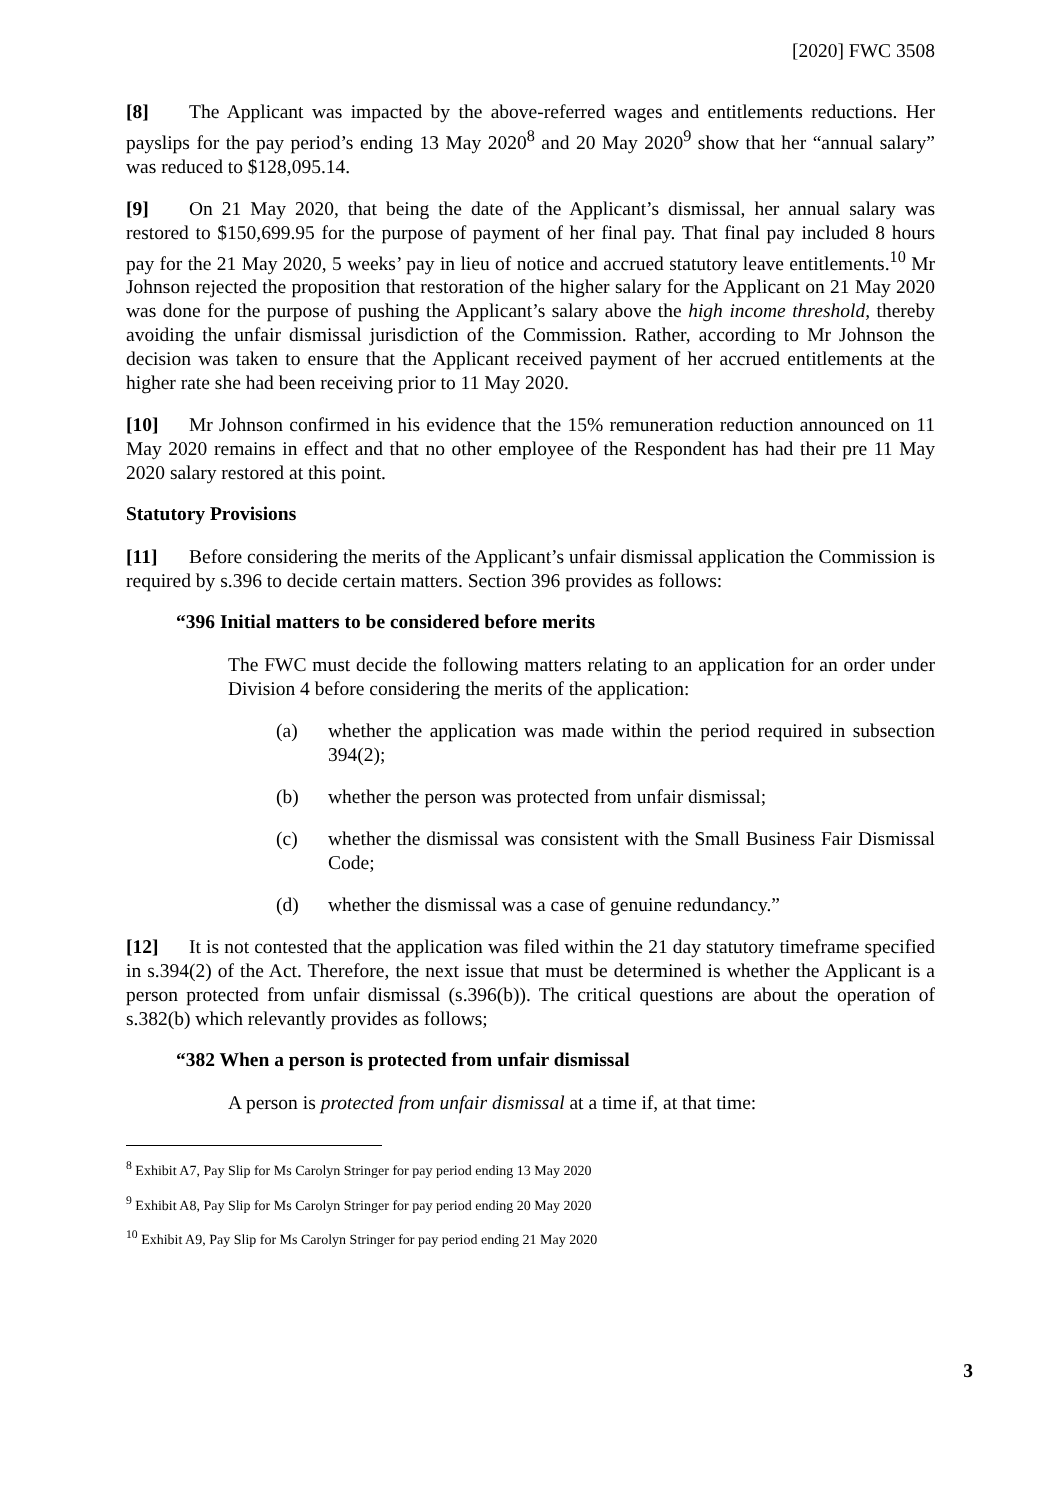[2020] FWC 3508
[8] The Applicant was impacted by the above-referred wages and entitlements reductions. Her payslips for the pay period’s ending 13 May 2020<sup>8</sup> and 20 May 2020<sup>9</sup> show that her “annual salary” was reduced to $128,095.14.
[9] On 21 May 2020, that being the date of the Applicant’s dismissal, her annual salary was restored to $150,699.95 for the purpose of payment of her final pay. That final pay included 8 hours pay for the 21 May 2020, 5 weeks’ pay in lieu of notice and accrued statutory leave entitlements.<sup>10</sup> Mr Johnson rejected the proposition that restoration of the higher salary for the Applicant on 21 May 2020 was done for the purpose of pushing the Applicant’s salary above the high income threshold, thereby avoiding the unfair dismissal jurisdiction of the Commission. Rather, according to Mr Johnson the decision was taken to ensure that the Applicant received payment of her accrued entitlements at the higher rate she had been receiving prior to 11 May 2020.
[10] Mr Johnson confirmed in his evidence that the 15% remuneration reduction announced on 11 May 2020 remains in effect and that no other employee of the Respondent has had their pre 11 May 2020 salary restored at this point.
Statutory Provisions
[11] Before considering the merits of the Applicant’s unfair dismissal application the Commission is required by s.396 to decide certain matters. Section 396 provides as follows:
“396 Initial matters to be considered before merits
The FWC must decide the following matters relating to an application for an order under Division 4 before considering the merits of the application:
(a) whether the application was made within the period required in subsection 394(2);
(b) whether the person was protected from unfair dismissal;
(c) whether the dismissal was consistent with the Small Business Fair Dismissal Code;
(d) whether the dismissal was a case of genuine redundancy.”
[12] It is not contested that the application was filed within the 21 day statutory timeframe specified in s.394(2) of the Act. Therefore, the next issue that must be determined is whether the Applicant is a person protected from unfair dismissal (s.396(b)). The critical questions are about the operation of s.382(b) which relevantly provides as follows;
“382 When a person is protected from unfair dismissal
A person is protected from unfair dismissal at a time if, at that time:
<sup>8</sup> Exhibit A7, Pay Slip for Ms Carolyn Stringer for pay period ending 13 May 2020
<sup>9</sup> Exhibit A8, Pay Slip for Ms Carolyn Stringer for pay period ending 20 May 2020
<sup>10</sup> Exhibit A9, Pay Slip for Ms Carolyn Stringer for pay period ending 21 May 2020
3